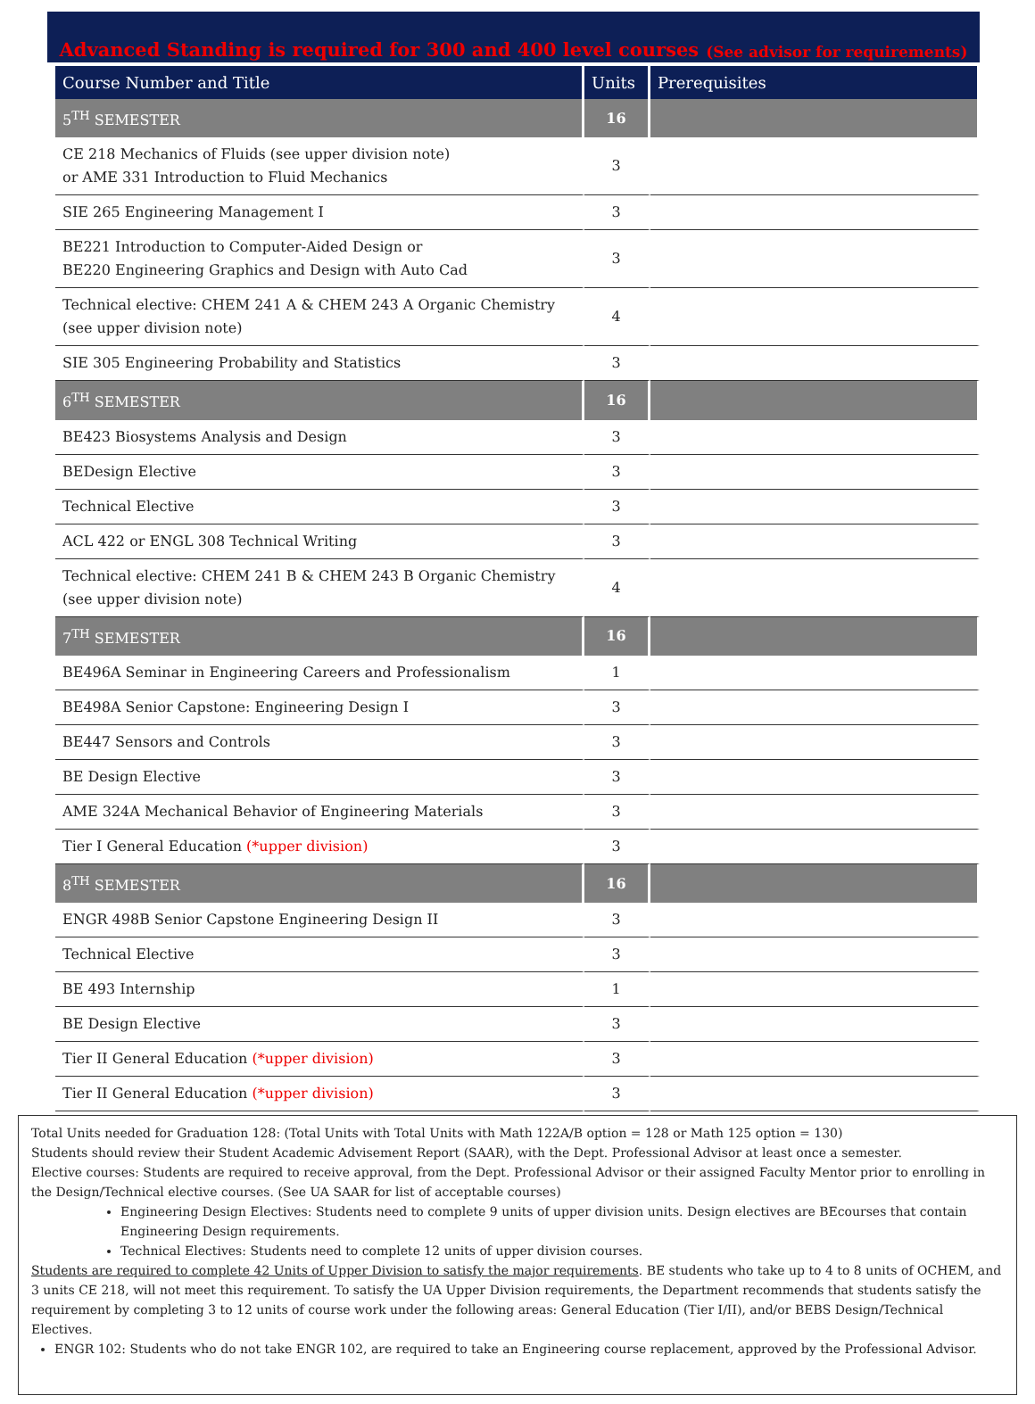Advanced Standing is required for 300 and 400 level courses (See advisor for requirements)
| Course Number and Title | Units | Prerequisites |
| --- | --- | --- |
| 5<sup>TH</sup> SEMESTER | 16 | |
| CE 218 Mechanics of Fluids (see upper division note) or AME 331 Introduction to Fluid Mechanics | 3 | |
| SIE 265 Engineering Management I | 3 | |
| BE221 Introduction to Computer-Aided Design or BE220 Engineering Graphics and Design with Auto Cad | 3 | |
| Technical elective: CHEM 241 A & CHEM 243 A Organic Chemistry (see upper division note) | 4 | |
| SIE 305 Engineering Probability and Statistics | 3 | |
| 6<sup>TH</sup> SEMESTER | 16 | |
| BE423 Biosystems Analysis and Design | 3 | |
| BEDesign Elective | 3 | |
| Technical Elective | 3 | |
| ACL 422 or ENGL 308 Technical Writing | 3 | |
| Technical elective: CHEM 241 B & CHEM 243 B Organic Chemistry (see upper division note) | 4 | |
| 7<sup>TH</sup> SEMESTER | 16 | |
| BE496A Seminar in Engineering Careers and Professionalism | 1 | |
| BE498A Senior Capstone: Engineering Design I | 3 | |
| BE447 Sensors and Controls | 3 | |
| BE Design Elective | 3 | |
| AME 324A Mechanical Behavior of Engineering Materials | 3 | |
| Tier I General Education (*upper division) | 3 | |
| 8<sup>TH</sup> SEMESTER | 16 | |
| ENGR 498B Senior Capstone Engineering Design II | 3 | |
| Technical Elective | 3 | |
| BE 493 Internship | 1 | |
| BE Design Elective | 3 | |
| Tier II General Education (*upper division) | 3 | |
| Tier II General Education (*upper division) | 3 | |
Total Units needed for Graduation 128: (Total Units with Total Units with Math 122A/B option = 128 or Math 125 option = 130)
Students should review their Student Academic Advisement Report (SAAR), with the Dept. Professional Advisor at least once a semester.
Elective courses: Students are required to receive approval, from the Dept. Professional Advisor or their assigned Faculty Mentor prior to enrolling in the Design/Technical elective courses. (See UA SAAR for list of acceptable courses)
Engineering Design Electives: Students need to complete 9 units of upper division units. Design electives are BEcourses that contain Engineering Design requirements.
Technical Electives: Students need to complete 12 units of upper division courses.
Students are required to complete 42 Units of Upper Division to satisfy the major requirements. BE students who take up to 4 to 8 units of OCHEM, and 3 units CE 218, will not meet this requirement. To satisfy the UA Upper Division requirements, the Department recommends that students satisfy the requirement by completing 3 to 12 units of course work under the following areas: General Education (Tier I/II), and/or BEBS Design/Technical Electives.
ENGR 102: Students who do not take ENGR 102, are required to take an Engineering course replacement, approved by the Professional Advisor.